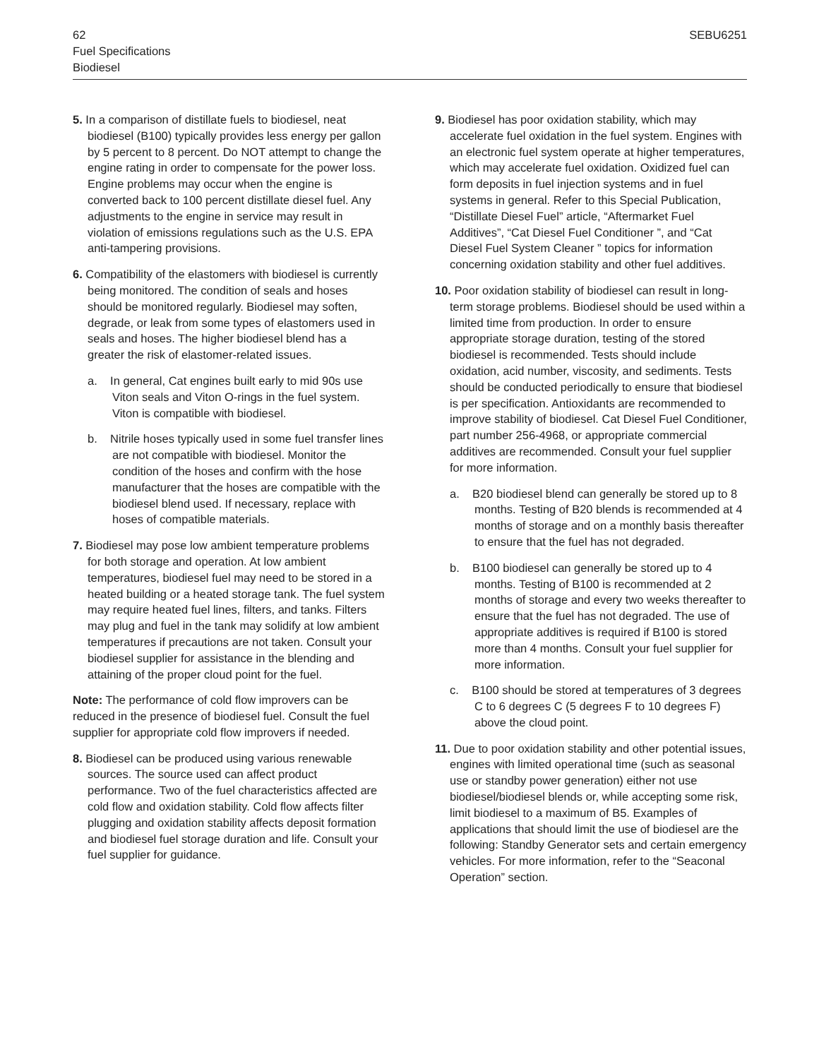SEBU6251 62
Fuel Specifications
Biodiesel
5. In a comparison of distillate fuels to biodiesel, neat biodiesel (B100) typically provides less energy per gallon by 5 percent to 8 percent. Do NOT attempt to change the engine rating in order to compensate for the power loss. Engine problems may occur when the engine is converted back to 100 percent distillate diesel fuel. Any adjustments to the engine in service may result in violation of emissions regulations such as the U.S. EPA anti-tampering provisions.
6. Compatibility of the elastomers with biodiesel is currently being monitored. The condition of seals and hoses should be monitored regularly. Biodiesel may soften, degrade, or leak from some types of elastomers used in seals and hoses. The higher biodiesel blend has a greater the risk of elastomer-related issues.
a. In general, Cat engines built early to mid 90s use Viton seals and Viton O-rings in the fuel system. Viton is compatible with biodiesel.
b. Nitrile hoses typically used in some fuel transfer lines are not compatible with biodiesel. Monitor the condition of the hoses and confirm with the hose manufacturer that the hoses are compatible with the biodiesel blend used. If necessary, replace with hoses of compatible materials.
7. Biodiesel may pose low ambient temperature problems for both storage and operation. At low ambient temperatures, biodiesel fuel may need to be stored in a heated building or a heated storage tank. The fuel system may require heated fuel lines, filters, and tanks. Filters may plug and fuel in the tank may solidify at low ambient temperatures if precautions are not taken. Consult your biodiesel supplier for assistance in the blending and attaining of the proper cloud point for the fuel.
Note: The performance of cold flow improvers can be reduced in the presence of biodiesel fuel. Consult the fuel supplier for appropriate cold flow improvers if needed.
8. Biodiesel can be produced using various renewable sources. The source used can affect product performance. Two of the fuel characteristics affected are cold flow and oxidation stability. Cold flow affects filter plugging and oxidation stability affects deposit formation and biodiesel fuel storage duration and life. Consult your fuel supplier for guidance.
9. Biodiesel has poor oxidation stability, which may accelerate fuel oxidation in the fuel system. Engines with an electronic fuel system operate at higher temperatures, which may accelerate fuel oxidation. Oxidized fuel can form deposits in fuel injection systems and in fuel systems in general. Refer to this Special Publication, “Distillate Diesel Fuel” article, “Aftermarket Fuel Additives”, “Cat Diesel Fuel Conditioner ”, and “Cat Diesel Fuel System Cleaner ” topics for information concerning oxidation stability and other fuel additives.
10. Poor oxidation stability of biodiesel can result in long-term storage problems. Biodiesel should be used within a limited time from production. In order to ensure appropriate storage duration, testing of the stored biodiesel is recommended. Tests should include oxidation, acid number, viscosity, and sediments. Tests should be conducted periodically to ensure that biodiesel is per specification. Antioxidants are recommended to improve stability of biodiesel. Cat Diesel Fuel Conditioner, part number 256-4968, or appropriate commercial additives are recommended. Consult your fuel supplier for more information.
a. B20 biodiesel blend can generally be stored up to 8 months. Testing of B20 blends is recommended at 4 months of storage and on a monthly basis thereafter to ensure that the fuel has not degraded.
b. B100 biodiesel can generally be stored up to 4 months. Testing of B100 is recommended at 2 months of storage and every two weeks thereafter to ensure that the fuel has not degraded. The use of appropriate additives is required if B100 is stored more than 4 months. Consult your fuel supplier for more information.
c. B100 should be stored at temperatures of 3 degrees C to 6 degrees C (5 degrees F to 10 degrees F) above the cloud point.
11. Due to poor oxidation stability and other potential issues, engines with limited operational time (such as seasonal use or standby power generation) either not use biodiesel/biodiesel blends or, while accepting some risk, limit biodiesel to a maximum of B5. Examples of applications that should limit the use of biodiesel are the following: Standby Generator sets and certain emergency vehicles. For more information, refer to the “Seaconal Operation” section.